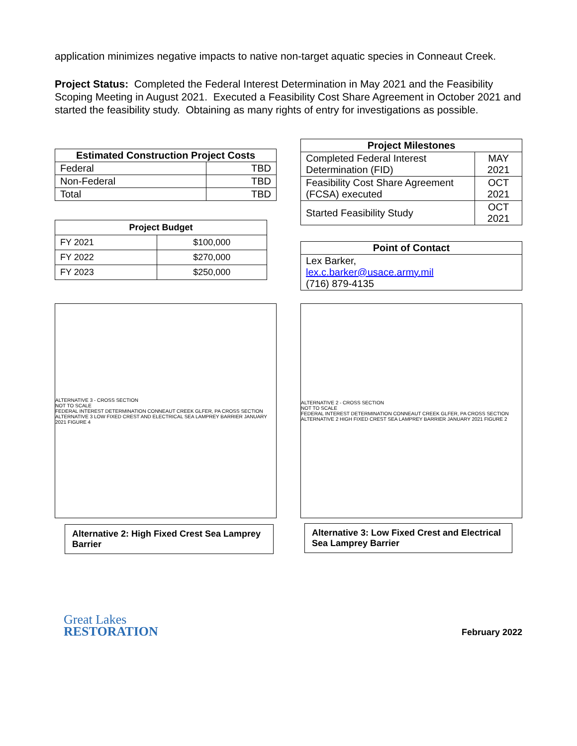application minimizes negative impacts to native non-target aquatic species in Conneaut Creek.
Project Status: Completed the Federal Interest Determination in May 2021 and the Feasibility Scoping Meeting in August 2021. Executed a Feasibility Cost Share Agreement in October 2021 and started the feasibility study. Obtaining as many rights of entry for investigations as possible.
| Estimated Construction Project Costs | |
| --- | --- |
| Federal | TBD |
| Non-Federal | TBD |
| Total | TBD |
| Project Budget | |
| --- | --- |
| FY 2021 | $100,000 |
| FY 2022 | $270,000 |
| FY 2023 | $250,000 |
| Project Milestones | |
| --- | --- |
| Completed Federal Interest Determination (FID) | MAY 2021 |
| Feasibility Cost Share Agreement (FCSA) executed | OCT 2021 |
| Started Feasibility Study | OCT 2021 |
| Point of Contact |
| --- |
| Lex Barker, lex.c.barker@usace.army.mil (716) 879-4135 |
ALTERNATIVE 3 - CROSS SECTION
NOT TO SCALE
FEDERAL INTEREST DETERMINATION CONNEAUT CREEK GLFER, PA CROSS SECTION ALTERNATIVE 3 LOW FIXED CREST AND ELECTRICAL SEA LAMPREY BARRIER JANUARY 2021 FIGURE 4
Alternative 2: High Fixed Crest Sea Lamprey Barrier
ALTERNATIVE 2 - CROSS SECTION
NOT TO SCALE
FEDERAL INTEREST DETERMINATION CONNEAUT CREEK GLFER, PA CROSS SECTION ALTERNATIVE 2 HIGH FIXED CREST SEA LAMPREY BARRIER JANUARY 2021 FIGURE 2
Alternative 3: Low Fixed Crest and Electrical Sea Lamprey Barrier
Great Lakes
RESTORATION
February 2022